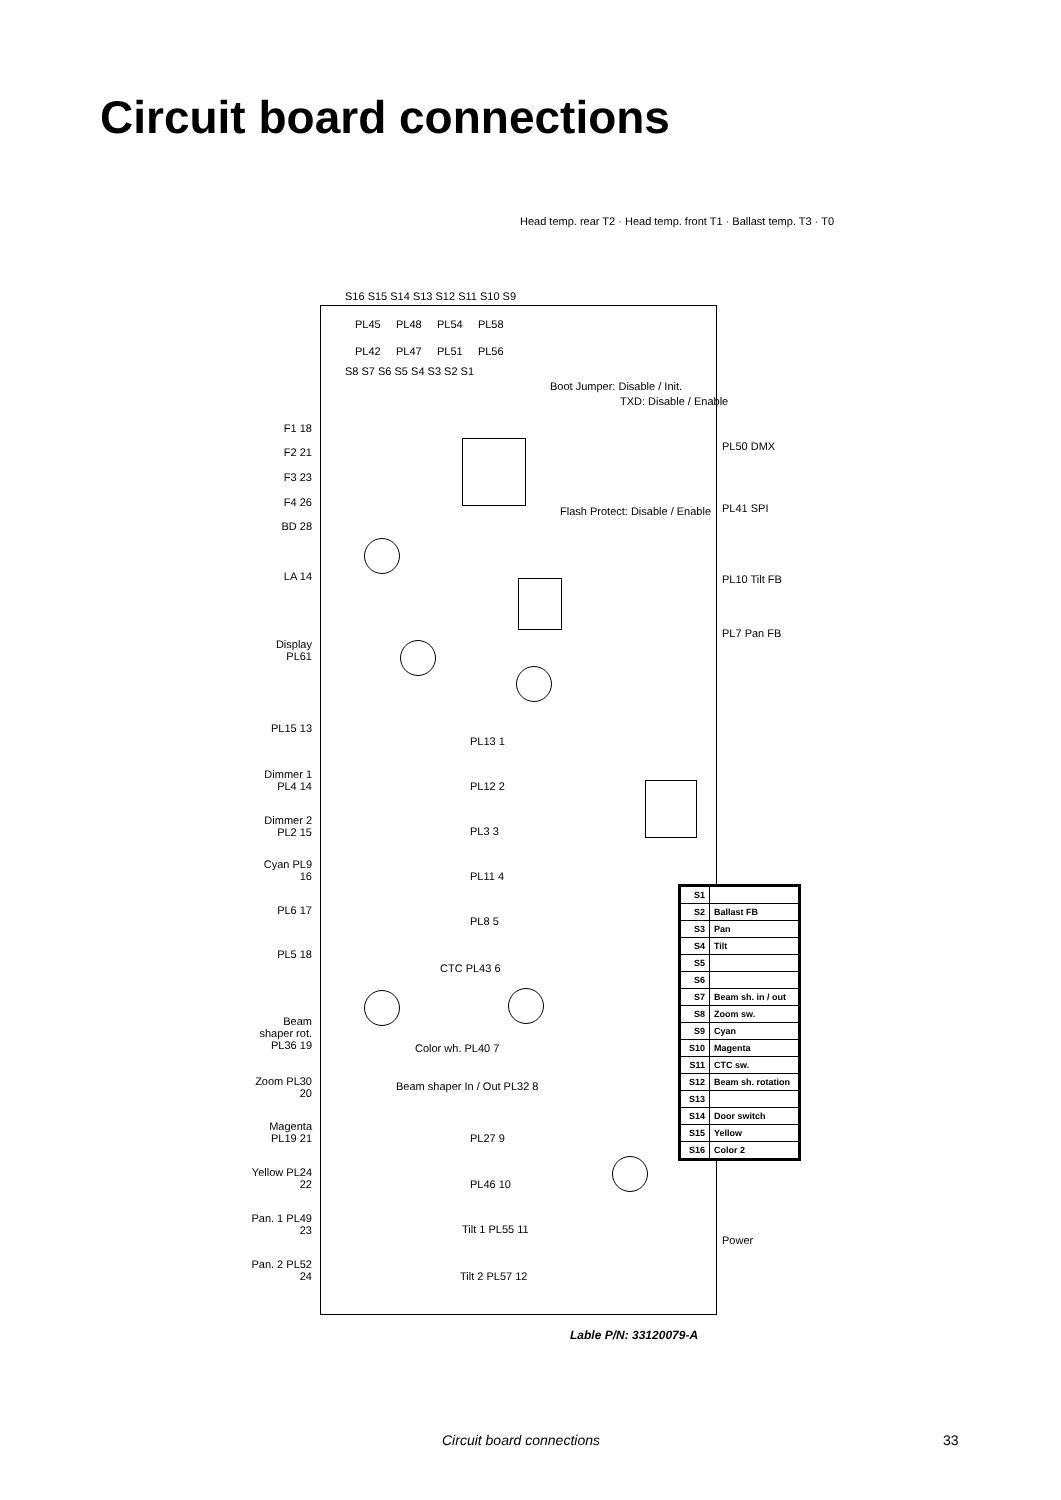Circuit board connections
Head temp. rear T2 · Head temp. front T1 · Ballast temp. T3 · T0
S16 S15 S14 S13 S12 S11 S10 S9
PL45 PL48 PL54 PL58
PL42 PL47 PL51 PL56
S8 S7 S6 S5 S4 S3 S2 S1
Boot Jumper: Disable / Init.
TXD: Disable / Enable
Flash Protect: Disable / Enable
F1 18
F2 21
F3 23
F4 26
BD 28
LA 14
Display PL61
PL15 13
Dimmer 1 PL4 14
Dimmer 2 PL2 15
Cyan PL9 16
PL6 17
PL5 18
Beam shaper rot. PL36 19
Zoom PL30 20
Magenta PL19 21
Yellow PL24 22
Pan. 1 PL49 23
Pan. 2 PL52 24
PL13 1
PL12 2
PL3 3
PL11 4
PL8 5
CTC PL43 6
Color wh. PL40 7
Beam shaper In / Out PL32 8
PL27 9
PL46 10
Tilt 1 PL55 11
Tilt 2 PL57 12
PL50 DMX
PL41 SPI
PL10 Tilt FB
PL7 Pan FB
Power
| S1 | |
| S2 | Ballast FB |
| S3 | Pan |
| S4 | Tilt |
| S5 | |
| S6 | |
| S7 | Beam sh. in / out |
| S8 | Zoom sw. |
| S9 | Cyan |
| S10 | Magenta |
| S11 | CTC sw. |
| S12 | Beam sh. rotation |
| S13 | |
| S14 | Door switch |
| S15 | Yellow |
| S16 | Color 2 |
Lable P/N: 33120079-A
Circuit board connections 33